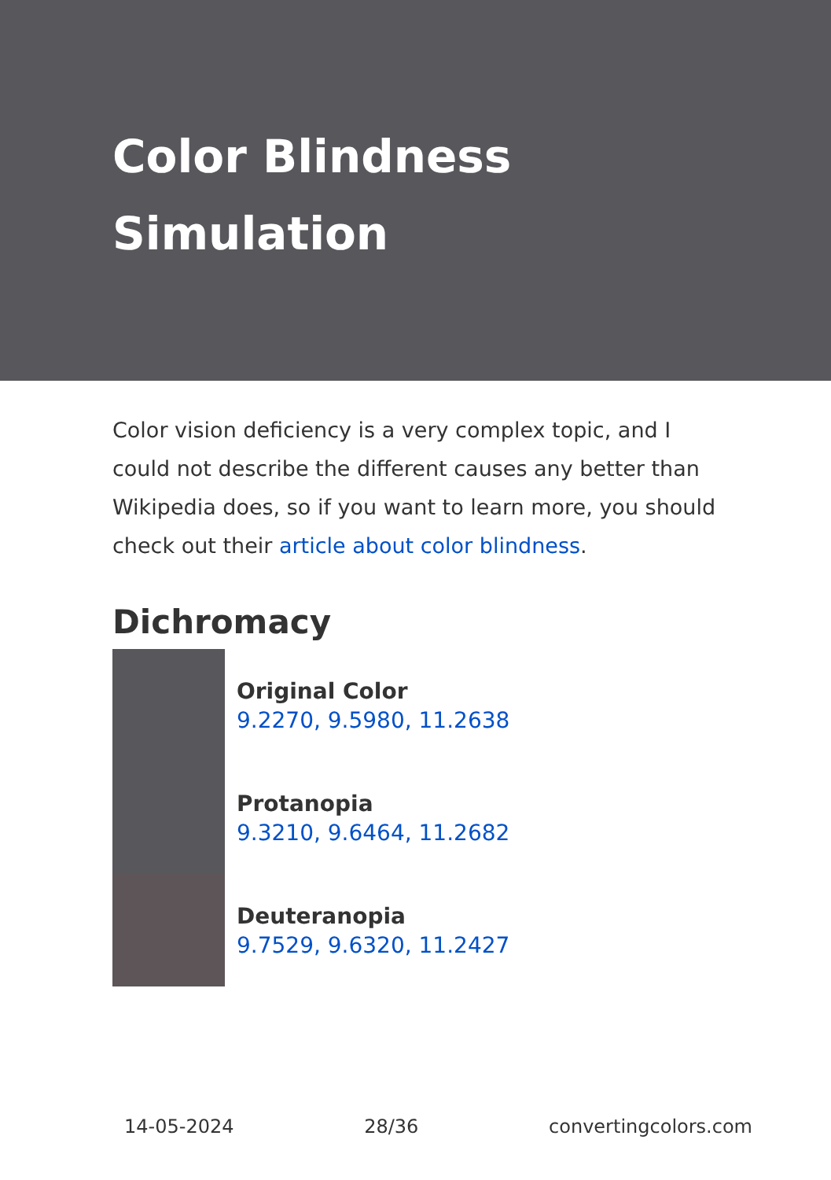Color Blindness Simulation
Color vision deficiency is a very complex topic, and I could not describe the different causes any better than Wikipedia does, so if you want to learn more, you should check out their article about color blindness.
Dichromacy
Original Color
9.2270, 9.5980, 11.2638
Protanopia
9.3210, 9.6464, 11.2682
Deuteranopia
9.7529, 9.6320, 11.2427
14-05-2024 28/36 convertingcolors.com